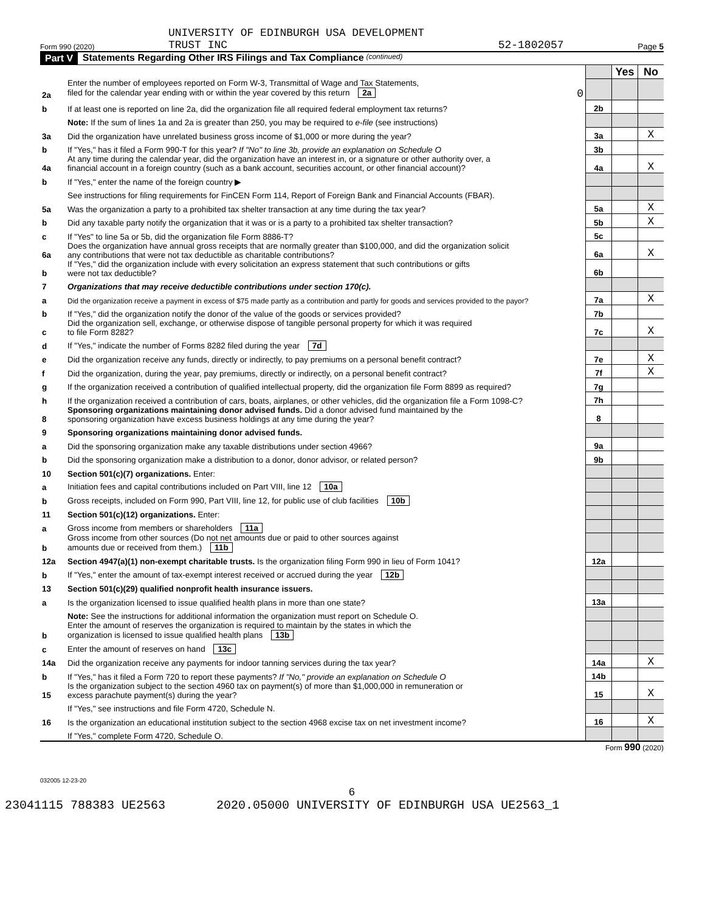Form 990 (2020) UNIVERSITY OF EDINBURGH USA DEVELOPMENT
TRUST INC 52-1802057 Page 5
Part V Statements Regarding Other IRS Filings and Tax Compliance (continued)
| | | | Yes | No |
| 2a | Enter the number of employees reported on Form W-3, Transmittal of Wage and Tax Statements, filed for the calendar year ending with or within the year covered by this return 2a 0 | | | |
| b | If at least one is reported on line 2a, did the organization file all required federal employment tax returns? | 2b | | |
| | Note: If the sum of lines 1a and 2a is greater than 250, you may be required to e-file (see instructions) | | | |
| 3a | Did the organization have unrelated business gross income of $1,000 or more during the year? | 3a | | X |
| b | If "Yes," has it filed a Form 990-T for this year? If "No" to line 3b, provide an explanation on Schedule O | 3b | | |
| 4a | At any time during the calendar year, did the organization have an interest in, or a signature or other authority over, a financial account in a foreign country (such as a bank account, securities account, or other financial account)? | 4a | | X |
| b | If "Yes," enter the name of the foreign country ▶ | | | |
| | See instructions for filing requirements for FinCEN Form 114, Report of Foreign Bank and Financial Accounts (FBAR). | | | |
| 5a | Was the organization a party to a prohibited tax shelter transaction at any time during the tax year? | 5a | | X |
| b | Did any taxable party notify the organization that it was or is a party to a prohibited tax shelter transaction? | 5b | | X |
| c | If "Yes" to line 5a or 5b, did the organization file Form 8886-T? | 5c | | |
| 6a | Does the organization have annual gross receipts that are normally greater than $100,000, and did the organization solicit any contributions that were not tax deductible as charitable contributions? | 6a | | X |
| b | If "Yes," did the organization include with every solicitation an express statement that such contributions or gifts were not tax deductible? | 6b | | |
| 7 | Organizations that may receive deductible contributions under section 170(c). | | | |
| a | Did the organization receive a payment in excess of $75 made partly as a contribution and partly for goods and services provided to the payor? | 7a | | X |
| b | If "Yes," did the organization notify the donor of the value of the goods or services provided? | 7b | | |
| c | Did the organization sell, exchange, or otherwise dispose of tangible personal property for which it was required to file Form 8282? | 7c | | X |
| d | If "Yes," indicate the number of Forms 8282 filed during the year 7d | | | |
| e | Did the organization receive any funds, directly or indirectly, to pay premiums on a personal benefit contract? | 7e | | X |
| f | Did the organization, during the year, pay premiums, directly or indirectly, on a personal benefit contract? | 7f | | X |
| g | If the organization received a contribution of qualified intellectual property, did the organization file Form 8899 as required? | 7g | | |
| h | If the organization received a contribution of cars, boats, airplanes, or other vehicles, did the organization file a Form 1098-C? | 7h | | |
| 8 | Sponsoring organizations maintaining donor advised funds. Did a donor advised fund maintained by the sponsoring organization have excess business holdings at any time during the year? | 8 | | |
| 9 | Sponsoring organizations maintaining donor advised funds. | | | |
| a | Did the sponsoring organization make any taxable distributions under section 4966? | 9a | | |
| b | Did the sponsoring organization make a distribution to a donor, donor advisor, or related person? | 9b | | |
| 10 | Section 501(c)(7) organizations. Enter: | | | |
| a | Initiation fees and capital contributions included on Part VIII, line 12 10a | | | |
| b | Gross receipts, included on Form 990, Part VIII, line 12, for public use of club facilities 10b | | | |
| 11 | Section 501(c)(12) organizations. Enter: | | | |
| a | Gross income from members or shareholders 11a | | | |
| b | Gross income from other sources (Do not net amounts due or paid to other sources against amounts due or received from them.) 11b | | | |
| 12a | Section 4947(a)(1) non-exempt charitable trusts. Is the organization filing Form 990 in lieu of Form 1041? | 12a | | |
| b | If "Yes," enter the amount of tax-exempt interest received or accrued during the year 12b | | | |
| 13 | Section 501(c)(29) qualified nonprofit health insurance issuers. | | | |
| a | Is the organization licensed to issue qualified health plans in more than one state? | 13a | | |
| | Note: See the instructions for additional information the organization must report on Schedule O. | | | |
| b | Enter the amount of reserves the organization is required to maintain by the states in which the organization is licensed to issue qualified health plans 13b | | | |
| c | Enter the amount of reserves on hand 13c | | | |
| 14a | Did the organization receive any payments for indoor tanning services during the tax year? | 14a | | X |
| b | If "Yes," has it filed a Form 720 to report these payments? If "No," provide an explanation on Schedule O | 14b | | |
| 15 | Is the organization subject to the section 4960 tax on payment(s) of more than $1,000,000 in remuneration or excess parachute payment(s) during the year? | 15 | | X |
| | If "Yes," see instructions and file Form 4720, Schedule N. | | | |
| 16 | Is the organization an educational institution subject to the section 4968 excise tax on net investment income? | 16 | | X |
| | If "Yes," complete Form 4720, Schedule O. | | | |
Form 990 (2020)
032005 12-23-20
6
23041115 788383 UE2563 2020.05000 UNIVERSITY OF EDINBURGH USA UE2563_1